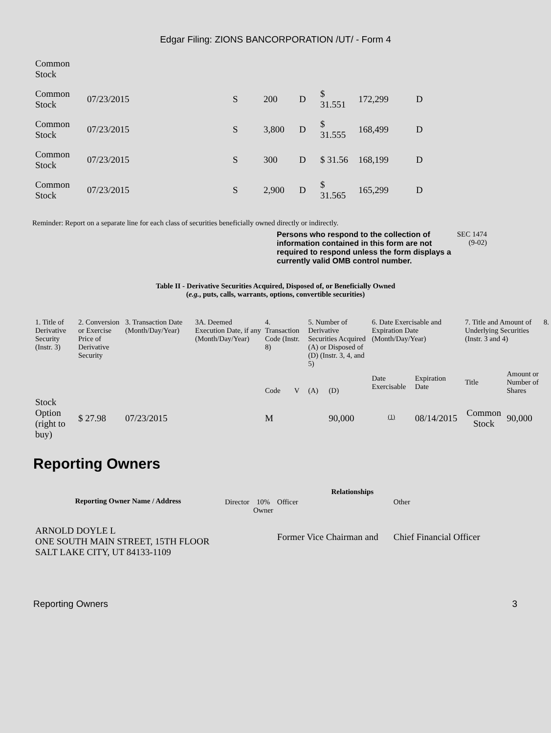Edgar Filing: ZIONS BANCORPORATION /UT/ - Form 4
| Common Stock | | | | | | | |
| Common Stock | 07/23/2015 | S | 200 | D | $ 31.551 | 172,299 | D |
| Common Stock | 07/23/2015 | S | 3,800 | D | $ 31.555 | 168,499 | D |
| Common Stock | 07/23/2015 | S | 300 | D | $ 31.56 | 168,199 | D |
| Common Stock | 07/23/2015 | S | 2,900 | D | $ 31.565 | 165,299 | D |
Reminder: Report on a separate line for each class of securities beneficially owned directly or indirectly.
Persons who respond to the collection of information contained in this form are not required to respond unless the form displays a currently valid OMB control number.
SEC 1474
(9-02)
Table II - Derivative Securities Acquired, Disposed of, or Beneficially Owned
(e.g., puts, calls, warrants, options, convertible securities)
| 1. Title of Derivative Security (Instr. 3) | 2. Conversion or Exercise Price of Derivative Security | 3. Transaction Date (Month/Day/Year) | 3A. Deemed Execution Date, if any (Month/Day/Year) | 4. Transaction Code (Instr. 8) | | 5. Number of Derivative Securities Acquired (A) or Disposed of (D) (Instr. 3, 4, and 5) | | 6. Date Exercisable and Expiration Date (Month/Day/Year) | | 7. Title and Amount of Underlying Securities (Instr. 3 and 4) | | 8. |
| | | | | Code | V | (A) | (D) | Date Exercisable | Expiration Date | Title | Amount or Number of Shares | |
| Stock Option (right to buy) | $ 27.98 | 07/23/2015 | | M | | | 90,000 | <sup>(1)</sup> | 08/14/2015 | Common Stock | 90,000 | |
Reporting Owners
| Reporting Owner Name / Address | Relationships | | | |
| --- | --- | --- | --- | --- |
| | Director | 10% Owner | Officer | Other |
| ARNOLD DOYLE L ONE SOUTH MAIN STREET, 15TH FLOOR SALT LAKE CITY, UT 84133-1109 | | | Former Vice Chairman and | Chief Financial Officer |
Reporting Owners 3